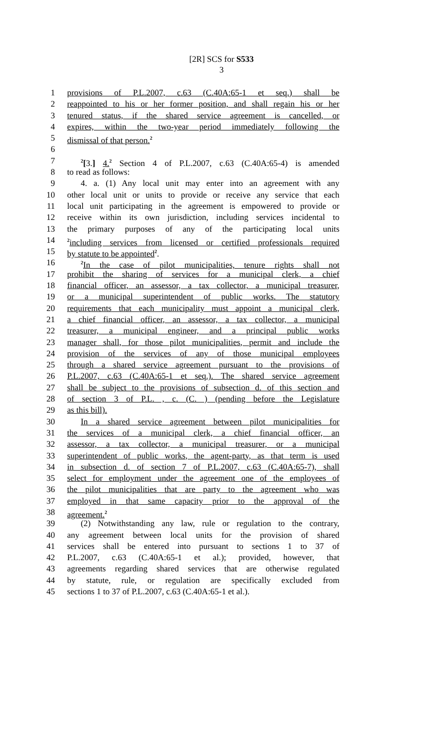[2R] SCS for S533
3
1 provisions of P.L.2007, c.63 (C.40A:65-1 et seq.) shall be
2 reappointed to his or her former position, and shall regain his or her
3 tenured status, if the shared service agreement is cancelled, or
4 expires, within the two-year period immediately following the
5 dismissal of that person.<sup>2</sup>
6
7<sup>2</sup>[3.] 4.<sup>2</sup> Section 4 of P.L.2007, c.63 (C.40A:65-4) is amended
8 to read as follows:
9 4. a. (1) Any local unit may enter into an agreement with any
10 other local unit or units to provide or receive any service that each
11 local unit participating in the agreement is empowered to provide or
12 receive within its own jurisdiction, including services incidental to
13 the primary purposes of any of the participating local units
14<sup>2</sup>including services from licensed or certified professionals required
15 by statute to be appointed<sup>2</sup>.
16<sup>2</sup>In the case of pilot municipalities, tenure rights shall not
17 prohibit the sharing of services for a municipal clerk, a chief
18 financial officer, an assessor, a tax collector, a municipal treasurer,
19 or a municipal superintendent of public works. The statutory
20 requirements that each municipality must appoint a municipal clerk,
21 a chief financial officer, an assessor, a tax collector, a municipal
22 treasurer, a municipal engineer, and a principal public works
23 manager shall, for those pilot municipalities, permit and include the
24 provision of the services of any of those municipal employees
25 through a shared service agreement pursuant to the provisions of
26 P.L.2007, c.63 (C.40A:65-1 et seq.). The shared service agreement
27 shall be subject to the provisions of subsection d. of this section and
28 of section 3 of P.L. , c. (C. ) (pending before the Legislature
29 as this bill).
30 In a shared service agreement between pilot municipalities for
31 the services of a municipal clerk, a chief financial officer, an
32 assessor, a tax collector, a municipal treasurer, or a municipal
33 superintendent of public works, the agent-party, as that term is used
34 in subsection d. of section 7 of P.L.2007, c.63 (C.40A:65-7), shall
35 select for employment under the agreement one of the employees of
36 the pilot municipalities that are party to the agreement who was
37 employed in that same capacity prior to the approval of the
38 agreement.<sup>2</sup>
39 (2) Notwithstanding any law, rule or regulation to the contrary,
40 any agreement between local units for the provision of shared
41 services shall be entered into pursuant to sections 1 to 37 of
42 P.L.2007, c.63 (C.40A:65-1 et al.); provided, however, that
43 agreements regarding shared services that are otherwise regulated
44 by statute, rule, or regulation are specifically excluded from
45 sections 1 to 37 of P.L.2007, c.63 (C.40A:65-1 et al.).